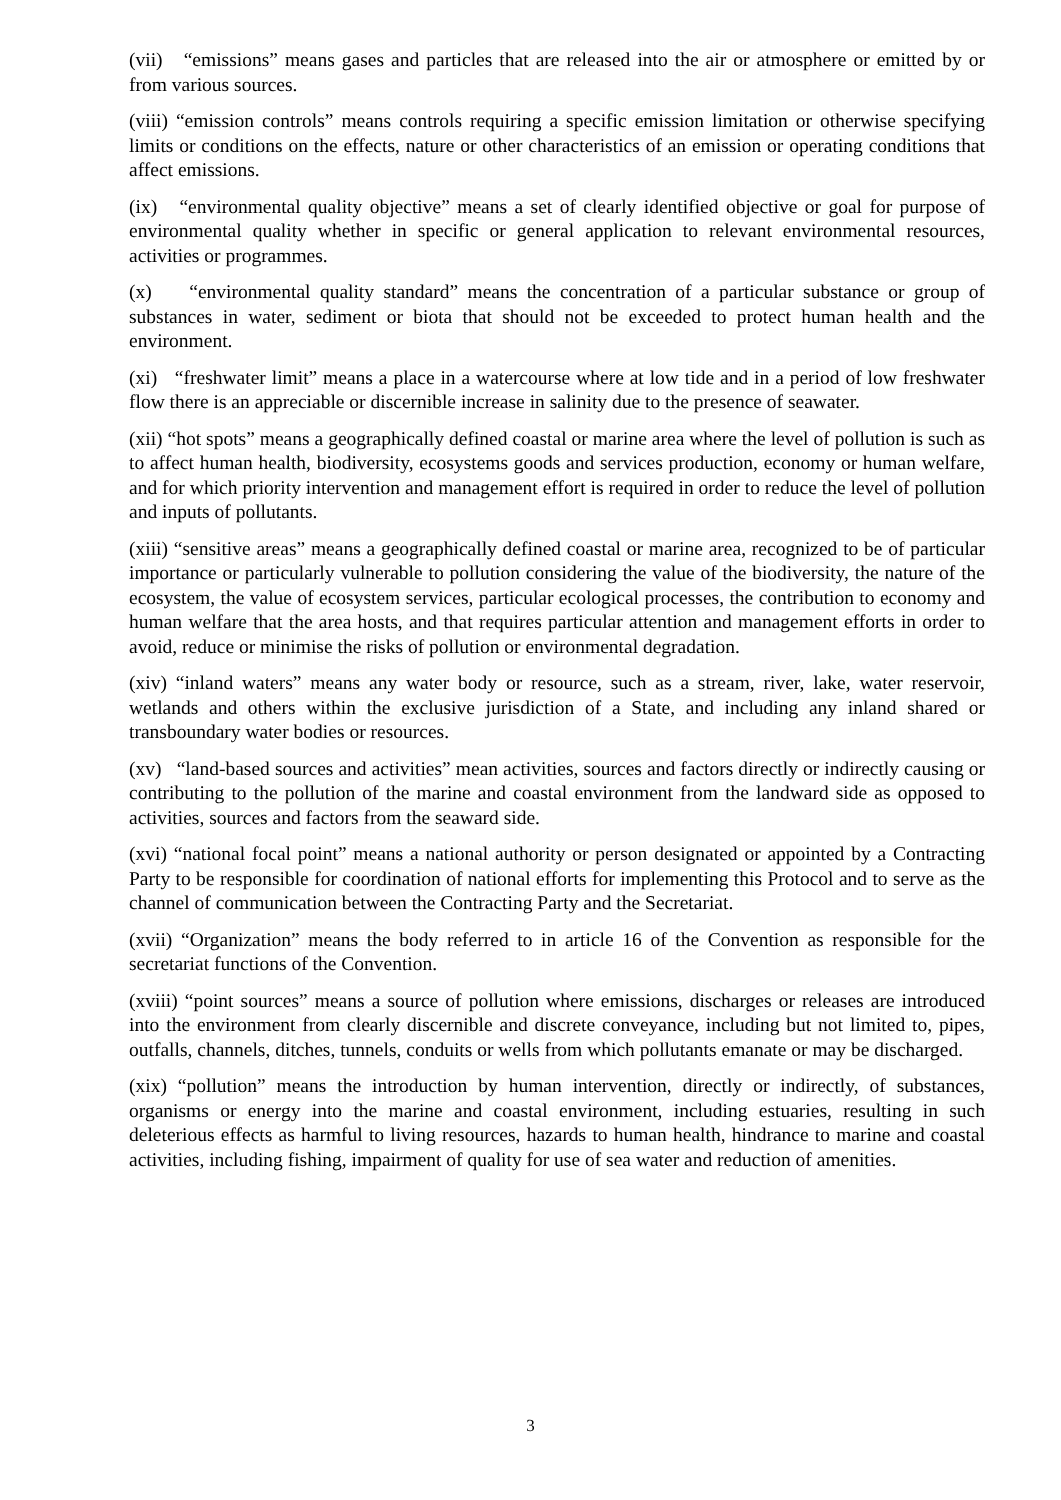(vii) “emissions” means gases and particles that are released into the air or atmosphere or emitted by or from various sources.
(viii) “emission controls” means controls requiring a specific emission limitation or otherwise specifying limits or conditions on the effects, nature or other characteristics of an emission or operating conditions that affect emissions.
(ix) “environmental quality objective” means a set of clearly identified objective or goal for purpose of environmental quality whether in specific or general application to relevant environmental resources, activities or programmes.
(x) “environmental quality standard” means the concentration of a particular substance or group of substances in water, sediment or biota that should not be exceeded to protect human health and the environment.
(xi) “freshwater limit” means a place in a watercourse where at low tide and in a period of low freshwater flow there is an appreciable or discernible increase in salinity due to the presence of seawater.
(xii) “hot spots” means a geographically defined coastal or marine area where the level of pollution is such as to affect human health, biodiversity, ecosystems goods and services production, economy or human welfare, and for which priority intervention and management effort is required in order to reduce the level of pollution and inputs of pollutants.
(xiii) “sensitive areas” means a geographically defined coastal or marine area, recognized to be of particular importance or particularly vulnerable to pollution considering the value of the biodiversity, the nature of the ecosystem, the value of ecosystem services, particular ecological processes, the contribution to economy and human welfare that the area hosts, and that requires particular attention and management efforts in order to avoid, reduce or minimise the risks of pollution or environmental degradation.
(xiv) “inland waters” means any water body or resource, such as a stream, river, lake, water reservoir, wetlands and others within the exclusive jurisdiction of a State, and including any inland shared or transboundary water bodies or resources.
(xv) “land-based sources and activities” mean activities, sources and factors directly or indirectly causing or contributing to the pollution of the marine and coastal environment from the landward side as opposed to activities, sources and factors from the seaward side.
(xvi) “national focal point” means a national authority or person designated or appointed by a Contracting Party to be responsible for coordination of national efforts for implementing this Protocol and to serve as the channel of communication between the Contracting Party and the Secretariat.
(xvii) “Organization” means the body referred to in article 16 of the Convention as responsible for the secretariat functions of the Convention.
(xviii) “point sources” means a source of pollution where emissions, discharges or releases are introduced into the environment from clearly discernible and discrete conveyance, including but not limited to, pipes, outfalls, channels, ditches, tunnels, conduits or wells from which pollutants emanate or may be discharged.
(xix) “pollution” means the introduction by human intervention, directly or indirectly, of substances, organisms or energy into the marine and coastal environment, including estuaries, resulting in such deleterious effects as harmful to living resources, hazards to human health, hindrance to marine and coastal activities, including fishing, impairment of quality for use of sea water and reduction of amenities.
3